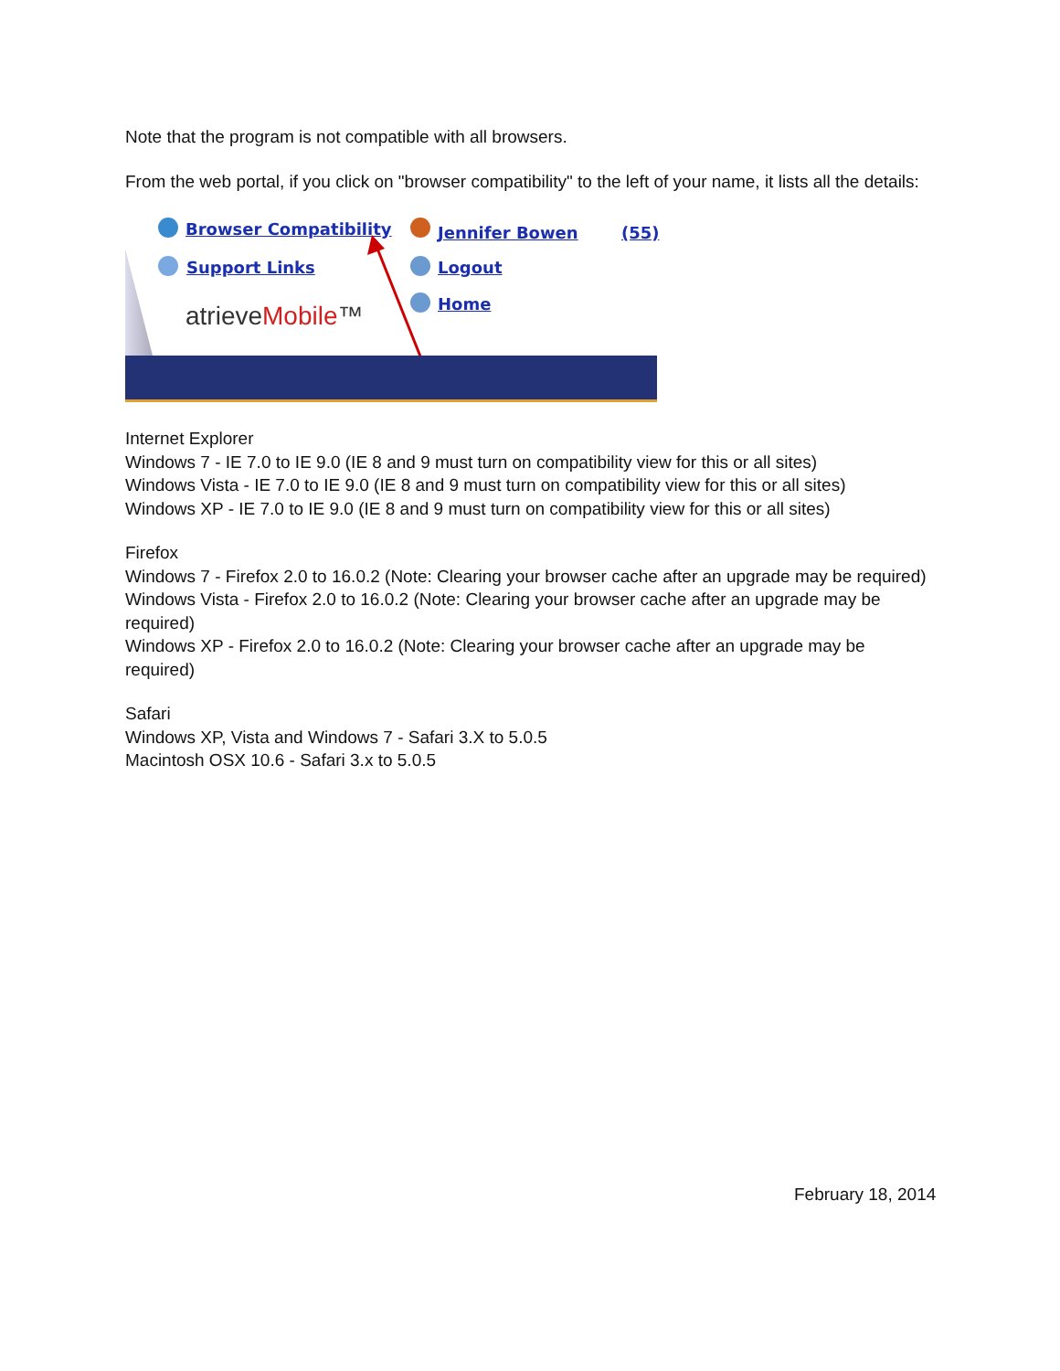Note that the program is not compatible with all browsers.
From the web portal, if you click on "browser compatibility" to the left of your name, it lists all the details:
Browser Compatibility Jennifer Bowen (55)
Support Links Logout
Home
atrieveMobile™
Internet Explorer
Windows 7 - IE 7.0 to IE 9.0 (IE 8 and 9 must turn on compatibility view for this or all sites)
Windows Vista - IE 7.0 to IE 9.0 (IE 8 and 9 must turn on compatibility view for this or all sites)
Windows XP - IE 7.0 to IE 9.0 (IE 8 and 9 must turn on compatibility view for this or all sites)
Firefox
Windows 7 - Firefox 2.0 to 16.0.2 (Note: Clearing your browser cache after an upgrade may be required)
Windows Vista - Firefox 2.0 to 16.0.2 (Note: Clearing your browser cache after an upgrade may be required)
Windows XP - Firefox 2.0 to 16.0.2 (Note: Clearing your browser cache after an upgrade may be required)
Safari
Windows XP, Vista and Windows 7 - Safari 3.X to 5.0.5
Macintosh OSX 10.6 - Safari 3.x to 5.0.5
February 18, 2014